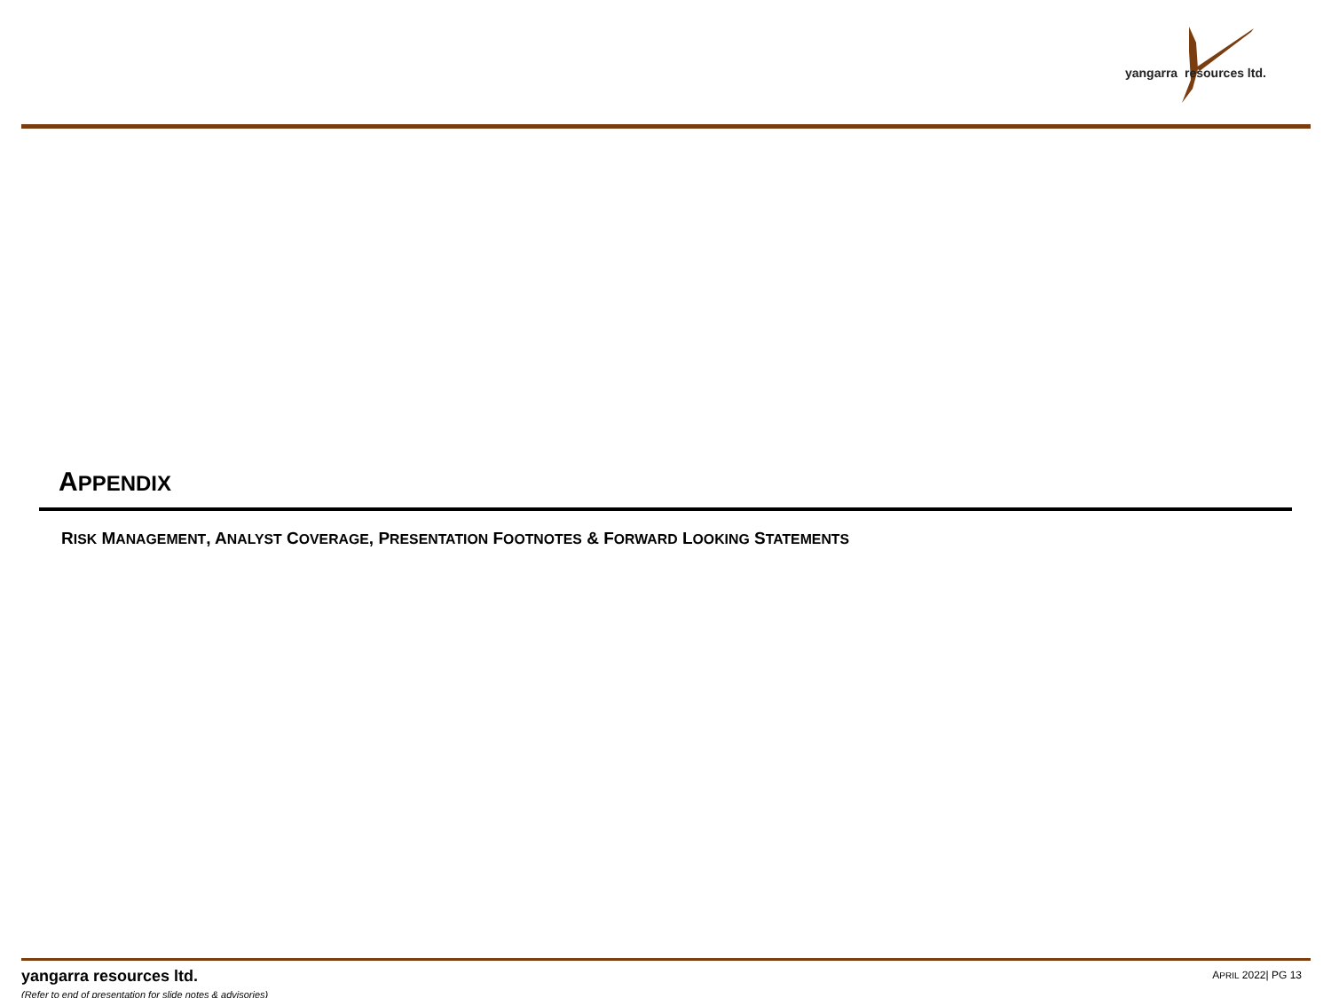yangarra resources ltd.
APPENDIX
RISK MANAGEMENT, ANALYST COVERAGE, PRESENTATION FOOTNOTES & FORWARD LOOKING STATEMENTS
yangarra resources ltd.
(Refer to end of presentation for slide notes & advisories)
APRIL 2022| PG 13